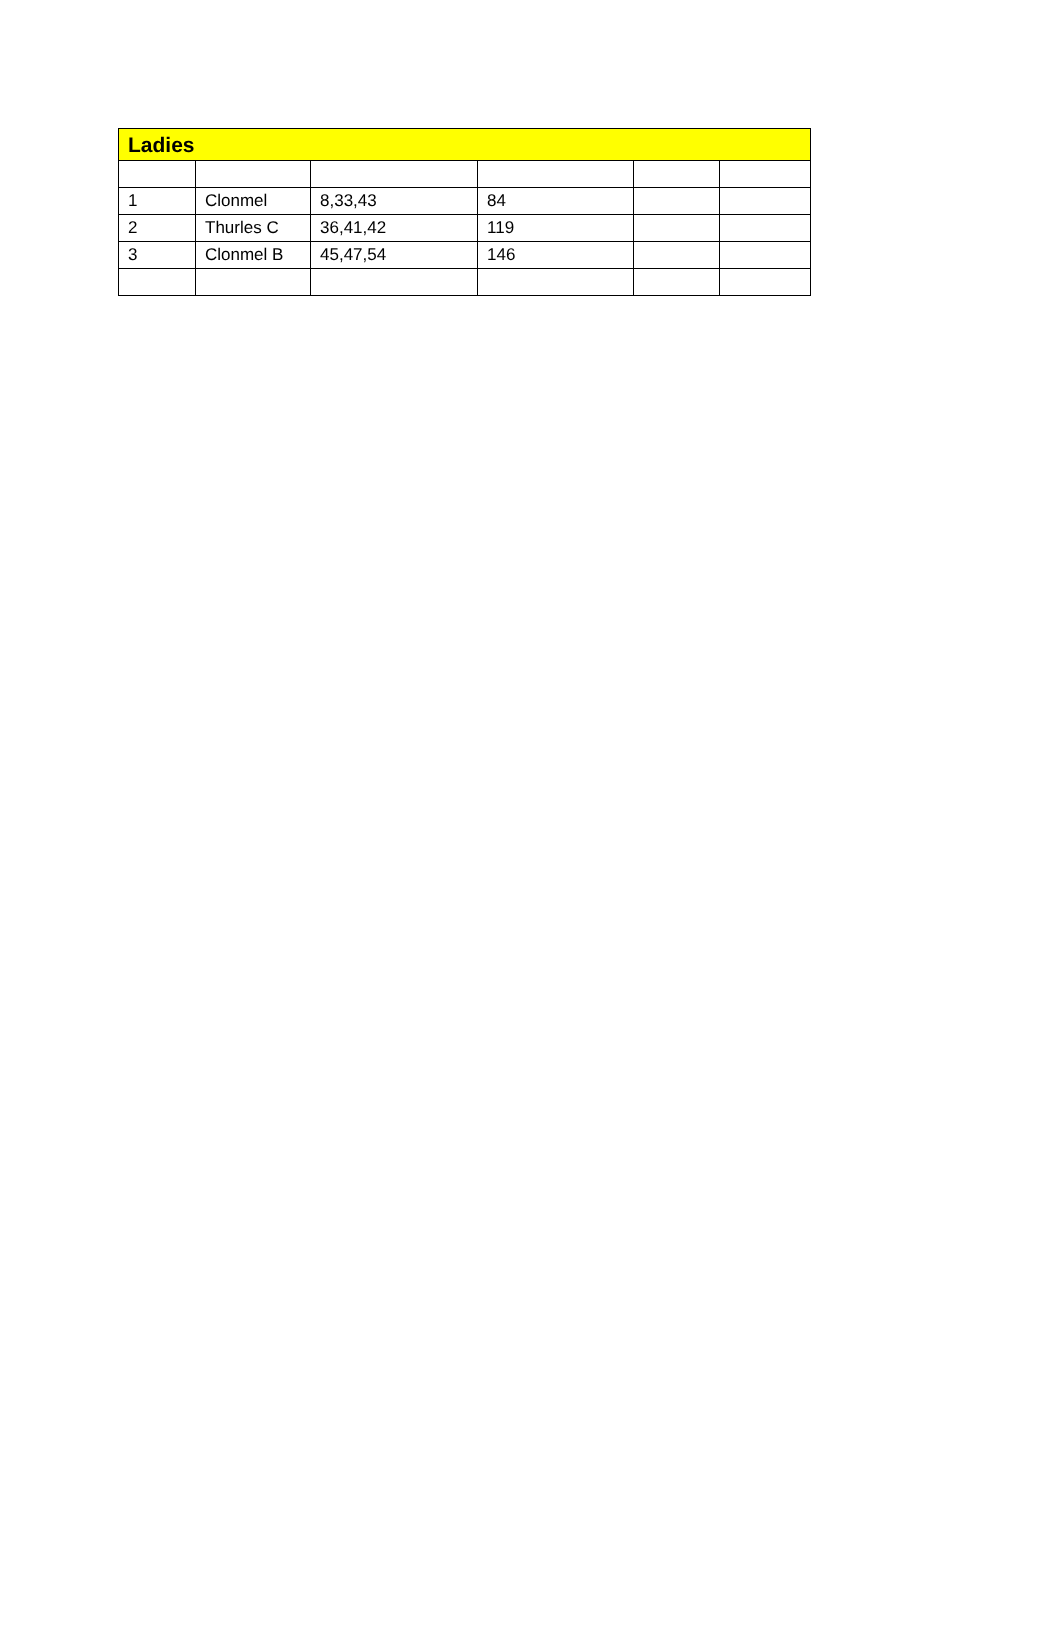| Ladies | | | | | |
| --- | --- | --- | --- | --- | --- |
| 1 | Clonmel | 8,33,43 | 84 | | |
| 2 | Thurles C | 36,41,42 | 119 | | |
| 3 | Clonmel B | 45,47,54 | 146 | | |